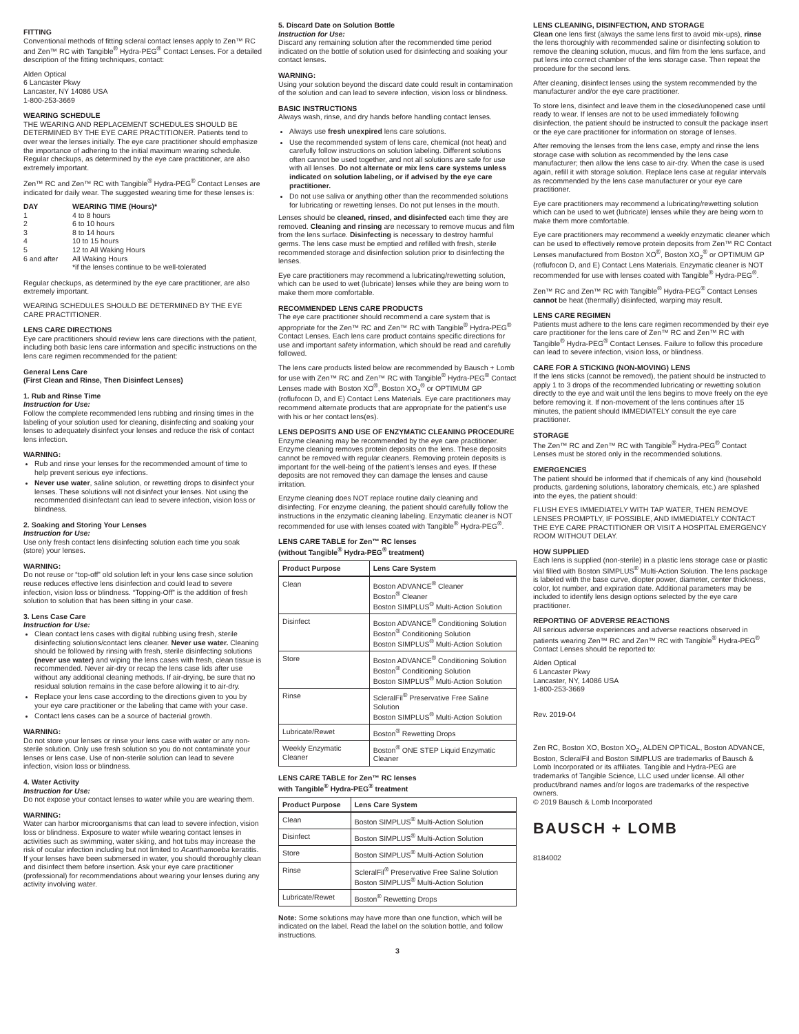FITTING
Conventional methods of fitting scleral contact lenses apply to Zen™ RC and Zen™ RC with Tangible<sup>®</sup> Hydra-PEG<sup>®</sup> Contact Lenses. For a detailed description of the fitting techniques, contact:
Alden Optical
6 Lancaster Pkwy
Lancaster, NY 14086 USA
1-800-253-3669
WEARING SCHEDULE
THE WEARING AND REPLACEMENT SCHEDULES SHOULD BE DETERMINED BY THE EYE CARE PRACTITIONER. Patients tend to over wear the lenses initially. The eye care practitioner should emphasize the importance of adhering to the initial maximum wearing schedule. Regular checkups, as determined by the eye care practitioner, are also extremely important.
Zen™ RC and Zen™ RC with Tangible<sup>®</sup> Hydra-PEG<sup>®</sup> Contact Lenses are indicated for daily wear. The suggested wearing time for these lenses is:
| DAY | WEARING TIME (Hours)* |
| --- | --- |
| 1 | 4 to 8 hours |
| 2 | 6 to 10 hours |
| 3 | 8 to 14 hours |
| 4 | 10 to 15 hours |
| 5 | 12 to All Waking Hours |
| 6 and after | All Waking Hours |
| | *if the lenses continue to be well-tolerated |
Regular checkups, as determined by the eye care practitioner, are also extremely important.
WEARING SCHEDULES SHOULD BE DETERMINED BY THE EYE CARE PRACTITIONER.
LENS CARE DIRECTIONS
Eye care practitioners should review lens care directions with the patient, including both basic lens care information and specific instructions on the lens care regimen recommended for the patient:
General Lens Care
(First Clean and Rinse, Then Disinfect Lenses)
1. Rub and Rinse Time
Instruction for Use:
Follow the complete recommended lens rubbing and rinsing times in the labeling of your solution used for cleaning, disinfecting and soaking your lenses to adequately disinfect your lenses and reduce the risk of contact lens infection.
WARNING:
Rub and rinse your lenses for the recommended amount of time to help prevent serious eye infections.
Never use water, saline solution, or rewetting drops to disinfect your lenses. These solutions will not disinfect your lenses. Not using the recommended disinfectant can lead to severe infection, vision loss or blindness.
2. Soaking and Storing Your Lenses
Instruction for Use:
Use only fresh contact lens disinfecting solution each time you soak (store) your lenses.
WARNING:
Do not reuse or “top-off” old solution left in your lens case since solution reuse reduces effective lens disinfection and could lead to severe infection, vision loss or blindness. “Topping-Off” is the addition of fresh solution to solution that has been sitting in your case.
3. Lens Case Care
Instruction for Use:
Clean contact lens cases with digital rubbing using fresh, sterile disinfecting solutions/contact lens cleaner. Never use water. Cleaning should be followed by rinsing with fresh, sterile disinfecting solutions (never use water) and wiping the lens cases with fresh, clean tissue is recommended. Never air-dry or recap the lens case lids after use without any additional cleaning methods. If air-drying, be sure that no residual solution remains in the case before allowing it to air-dry.
Replace your lens case according to the directions given to you by your eye care practitioner or the labeling that came with your case.
Contact lens cases can be a source of bacterial growth.
WARNING:
Do not store your lenses or rinse your lens case with water or any non-sterile solution. Only use fresh solution so you do not contaminate your lenses or lens case. Use of non-sterile solution can lead to severe infection, vision loss or blindness.
4. Water Activity
Instruction for Use:
Do not expose your contact lenses to water while you are wearing them.
WARNING:
Water can harbor microorganisms that can lead to severe infection, vision loss or blindness. Exposure to water while wearing contact lenses in activities such as swimming, water skiing, and hot tubs may increase the risk of ocular infection including but not limited to Acanthamoeba keratitis. If your lenses have been submersed in water, you should thoroughly clean and disinfect them before insertion. Ask your eye care practitioner (professional) for recommendations about wearing your lenses during any activity involving water.
5. Discard Date on Solution Bottle
Instruction for Use:
Discard any remaining solution after the recommended time period indicated on the bottle of solution used for disinfecting and soaking your contact lenses.
WARNING:
Using your solution beyond the discard date could result in contamination of the solution and can lead to severe infection, vision loss or blindness.
BASIC INSTRUCTIONS
Always wash, rinse, and dry hands before handling contact lenses.
Always use fresh unexpired lens care solutions.
Use the recommended system of lens care, chemical (not heat) and carefully follow instructions on solution labeling. Different solutions often cannot be used together, and not all solutions are safe for use with all lenses. Do not alternate or mix lens care systems unless indicated on solution labeling, or if advised by the eye care practitioner.
Do not use saliva or anything other than the recommended solutions for lubricating or rewetting lenses. Do not put lenses in the mouth.
Lenses should be cleaned, rinsed, and disinfected each time they are removed. Cleaning and rinsing are necessary to remove mucus and film from the lens surface. Disinfecting is necessary to destroy harmful germs. The lens case must be emptied and refilled with fresh, sterile recommended storage and disinfection solution prior to disinfecting the lenses.
Eye care practitioners may recommend a lubricating/rewetting solution, which can be used to wet (lubricate) lenses while they are being worn to make them more comfortable.
RECOMMENDED LENS CARE PRODUCTS
The eye care practitioner should recommend a care system that is appropriate for the Zen™ RC and Zen™ RC with Tangible<sup>®</sup> Hydra-PEG<sup>®</sup> Contact Lenses. Each lens care product contains specific directions for use and important safety information, which should be read and carefully followed.
The lens care products listed below are recommended by Bausch + Lomb for use with Zen™ RC and Zen™ RC with Tangible<sup>®</sup> Hydra-PEG<sup>®</sup> Contact Lenses made with Boston XO<sup>®</sup>, Boston XO<sub>2</sub><sup>®</sup> or OPTIMUM GP (roflufocon D, and E) Contact Lens Materials. Eye care practitioners may recommend alternate products that are appropriate for the patient’s use with his or her contact lens(es).
LENS DEPOSITS AND USE OF ENZYMATIC CLEANING PROCEDURE
Enzyme cleaning may be recommended by the eye care practitioner. Enzyme cleaning removes protein deposits on the lens. These deposits cannot be removed with regular cleaners. Removing protein deposits is important for the well-being of the patient’s lenses and eyes. If these deposits are not removed they can damage the lenses and cause irritation.
Enzyme cleaning does NOT replace routine daily cleaning and disinfecting. For enzyme cleaning, the patient should carefully follow the instructions in the enzymatic cleaning labeling. Enzymatic cleaner is NOT recommended for use with lenses coated with Tangible<sup>®</sup> Hydra-PEG<sup>®</sup>.
LENS CARE TABLE for Zen™ RC lenses
(without Tangible<sup>®</sup> Hydra-PEG<sup>®</sup> treatment)
| Product Purpose | Lens Care System |
| --- | --- |
| Clean | Boston ADVANCE<sup>®</sup> Cleaner Boston<sup>®</sup> Cleaner Boston SIMPLUS<sup>®</sup> Multi-Action Solution |
| Disinfect | Boston ADVANCE<sup>®</sup> Conditioning Solution Boston<sup>®</sup> Conditioning Solution Boston SIMPLUS<sup>®</sup> Multi-Action Solution |
| Store | Boston ADVANCE<sup>®</sup> Conditioning Solution Boston<sup>®</sup> Conditioning Solution Boston SIMPLUS<sup>®</sup> Multi-Action Solution |
| Rinse | ScleralFil<sup>®</sup> Preservative Free Saline Solution Boston SIMPLUS<sup>®</sup> Multi-Action Solution |
| Lubricate/Rewet | Boston<sup>®</sup> Rewetting Drops |
| Weekly Enzymatic Cleaner | Boston<sup>®</sup> ONE STEP Liquid Enzymatic Cleaner |
LENS CARE TABLE for Zen™ RC lenses
with Tangible<sup>®</sup> Hydra-PEG<sup>®</sup> treatment
| Product Purpose | Lens Care System |
| --- | --- |
| Clean | Boston SIMPLUS<sup>®</sup> Multi-Action Solution |
| Disinfect | Boston SIMPLUS<sup>®</sup> Multi-Action Solution |
| Store | Boston SIMPLUS<sup>®</sup> Multi-Action Solution |
| Rinse | ScleralFil<sup>®</sup> Preservative Free Saline Solution Boston SIMPLUS<sup>®</sup> Multi-Action Solution |
| Lubricate/Rewet | Boston<sup>®</sup> Rewetting Drops |
Note: Some solutions may have more than one function, which will be indicated on the label. Read the label on the solution bottle, and follow instructions.
3
LENS CLEANING, DISINFECTION, AND STORAGE
Clean one lens first (always the same lens first to avoid mix-ups), rinse the lens thoroughly with recommended saline or disinfecting solution to remove the cleaning solution, mucus, and film from the lens surface, and put lens into correct chamber of the lens storage case. Then repeat the procedure for the second lens.
After cleaning, disinfect lenses using the system recommended by the manufacturer and/or the eye care practitioner.
To store lens, disinfect and leave them in the closed/unopened case until ready to wear. If lenses are not to be used immediately following disinfection, the patient should be instructed to consult the package insert or the eye care practitioner for information on storage of lenses.
After removing the lenses from the lens case, empty and rinse the lens storage case with solution as recommended by the lens case manufacturer; then allow the lens case to air-dry. When the case is used again, refill it with storage solution. Replace lens case at regular intervals as recommended by the lens case manufacturer or your eye care practitioner.
Eye care practitioners may recommend a lubricating/rewetting solution which can be used to wet (lubricate) lenses while they are being worn to make them more comfortable.
Eye care practitioners may recommend a weekly enzymatic cleaner which can be used to effectively remove protein deposits from Zen™ RC Contact Lenses manufactured from Boston XO<sup>®</sup>, Boston XO<sub>2</sub><sup>®</sup> or OPTIMUM GP (roflufocon D, and E) Contact Lens Materials. Enzymatic cleaner is NOT recommended for use with lenses coated with Tangible<sup>®</sup> Hydra-PEG<sup>®</sup>.
Zen™ RC and Zen™ RC with Tangible<sup>®</sup> Hydra-PEG<sup>®</sup> Contact Lenses cannot be heat (thermally) disinfected, warping may result.
LENS CARE REGIMEN
Patients must adhere to the lens care regimen recommended by their eye care practitioner for the lens care of Zen™ RC and Zen™ RC with Tangible<sup>®</sup> Hydra-PEG<sup>®</sup> Contact Lenses. Failure to follow this procedure can lead to severe infection, vision loss, or blindness.
CARE FOR A STICKING (NON-MOVING) LENS
If the lens sticks (cannot be removed), the patient should be instructed to apply 1 to 3 drops of the recommended lubricating or rewetting solution directly to the eye and wait until the lens begins to move freely on the eye before removing it. If non-movement of the lens continues after 15 minutes, the patient should IMMEDIATELY consult the eye care practitioner.
STORAGE
The Zen™ RC and Zen™ RC with Tangible<sup>®</sup> Hydra-PEG<sup>®</sup> Contact Lenses must be stored only in the recommended solutions.
EMERGENCIES
The patient should be informed that if chemicals of any kind (household products, gardening solutions, laboratory chemicals, etc.) are splashed into the eyes, the patient should:
FLUSH EYES IMMEDIATELY WITH TAP WATER, THEN REMOVE LENSES PROMPTLY, IF POSSIBLE, AND IMMEDIATELY CONTACT THE EYE CARE PRACTITIONER OR VISIT A HOSPITAL EMERGENCY ROOM WITHOUT DELAY.
HOW SUPPLIED
Each lens is supplied (non-sterile) in a plastic lens storage case or plastic vial filled with Boston SIMPLUS<sup>®</sup> Multi-Action Solution. The lens package is labeled with the base curve, diopter power, diameter, center thickness, color, lot number, and expiration date. Additional parameters may be included to identify lens design options selected by the eye care practitioner.
REPORTING OF ADVERSE REACTIONS
All serious adverse experiences and adverse reactions observed in patients wearing Zen™ RC and Zen™ RC with Tangible<sup>®</sup> Hydra-PEG<sup>®</sup> Contact Lenses should be reported to:
Alden Optical
6 Lancaster Pkwy
Lancaster, NY, 14086 USA
1-800-253-3669
Rev. 2019-04
Zen RC, Boston XO, Boston XO<sub>2</sub>, ALDEN OPTICAL, Boston ADVANCE, Boston, ScleralFil and Boston SIMPLUS are trademarks of Bausch & Lomb Incorporated or its affiliates. Tangible and Hydra-PEG are trademarks of Tangible Science, LLC used under license. All other product/brand names and/or logos are trademarks of the respective owners.
© 2019 Bausch & Lomb Incorporated
BAUSCH + LOMB
8184002